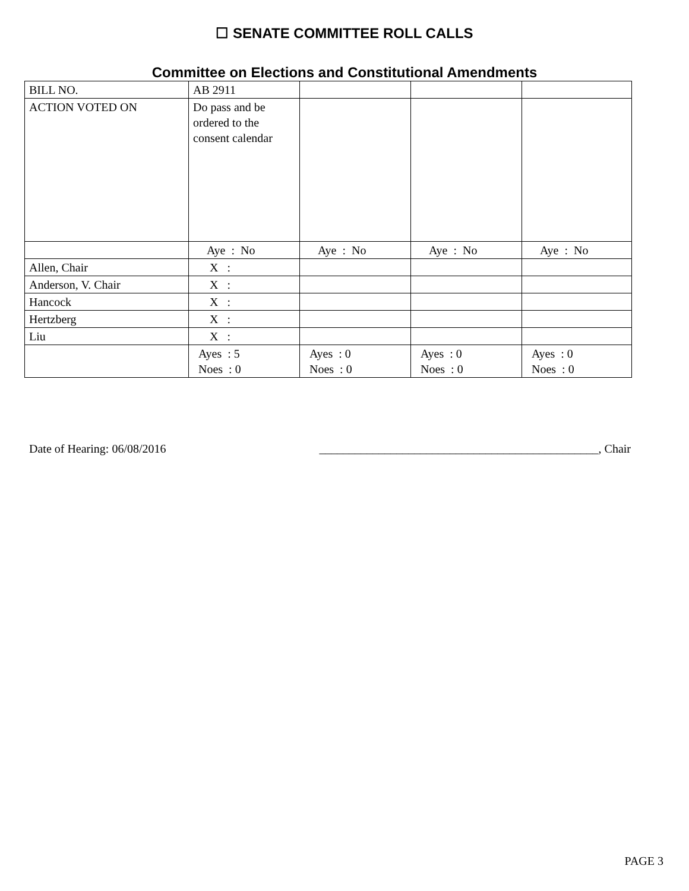☐ SENATE COMMITTEE ROLL CALLS
Committee on Elections and Constitutional Amendments
| BILL NO. | AB 2911 | | | |
| ACTION VOTED ON | Do pass and be ordered to the consent calendar | | | |
| | Aye : No | Aye : No | Aye : No | Aye : No |
| Allen, Chair | X : | | | |
| Anderson, V. Chair | X : | | | |
| Hancock | X : | | | |
| Hertzberg | X : | | | |
| Liu | X : | | | |
| | Ayes : 5 Noes : 0 | Ayes : 0 Noes : 0 | Ayes : 0 Noes : 0 | Ayes : 0 Noes : 0 |
Date of Hearing: 06/08/2016 _______________________________________________, Chair
PAGE 3